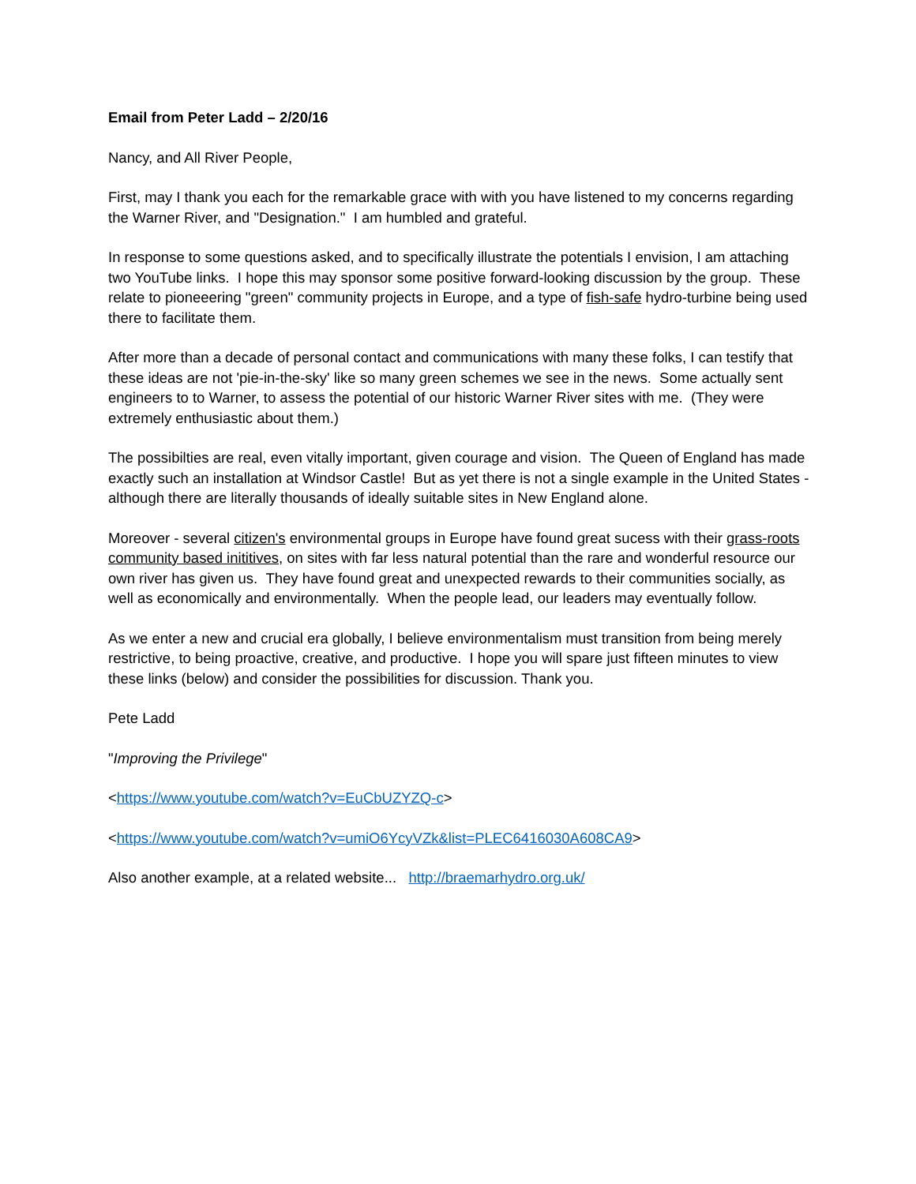Email from Peter Ladd – 2/20/16
Nancy, and All River People,
First, may I thank you each for the remarkable grace with with you have listened to my concerns regarding the Warner River, and "Designation." I am humbled and grateful.
In response to some questions asked, and to specifically illustrate the potentials I envision, I am attaching two YouTube links. I hope this may sponsor some positive forward-looking discussion by the group. These relate to pioneeering "green" community projects in Europe, and a type of fish-safe hydro-turbine being used there to facilitate them.
After more than a decade of personal contact and communications with many these folks, I can testify that these ideas are not 'pie-in-the-sky' like so many green schemes we see in the news. Some actually sent engineers to to Warner, to assess the potential of our historic Warner River sites with me. (They were extremely enthusiastic about them.)
The possibilties are real, even vitally important, given courage and vision. The Queen of England has made exactly such an installation at Windsor Castle! But as yet there is not a single example in the United States - although there are literally thousands of ideally suitable sites in New England alone.
Moreover - several citizen's environmental groups in Europe have found great sucess with their grass-roots community based inititives, on sites with far less natural potential than the rare and wonderful resource our own river has given us. They have found great and unexpected rewards to their communities socially, as well as economically and environmentally. When the people lead, our leaders may eventually follow.
As we enter a new and crucial era globally, I believe environmentalism must transition from being merely restrictive, to being proactive, creative, and productive. I hope you will spare just fifteen minutes to view these links (below) and consider the possibilities for discussion. Thank you.
Pete Ladd
"Improving the Privilege"
<https://www.youtube.com/watch?v=EuCbUZYZQ-c>
<https://www.youtube.com/watch?v=umiO6YcyVZk&list=PLEC6416030A608CA9>
Also another example, at a related website... http://braemarhydro.org.uk/